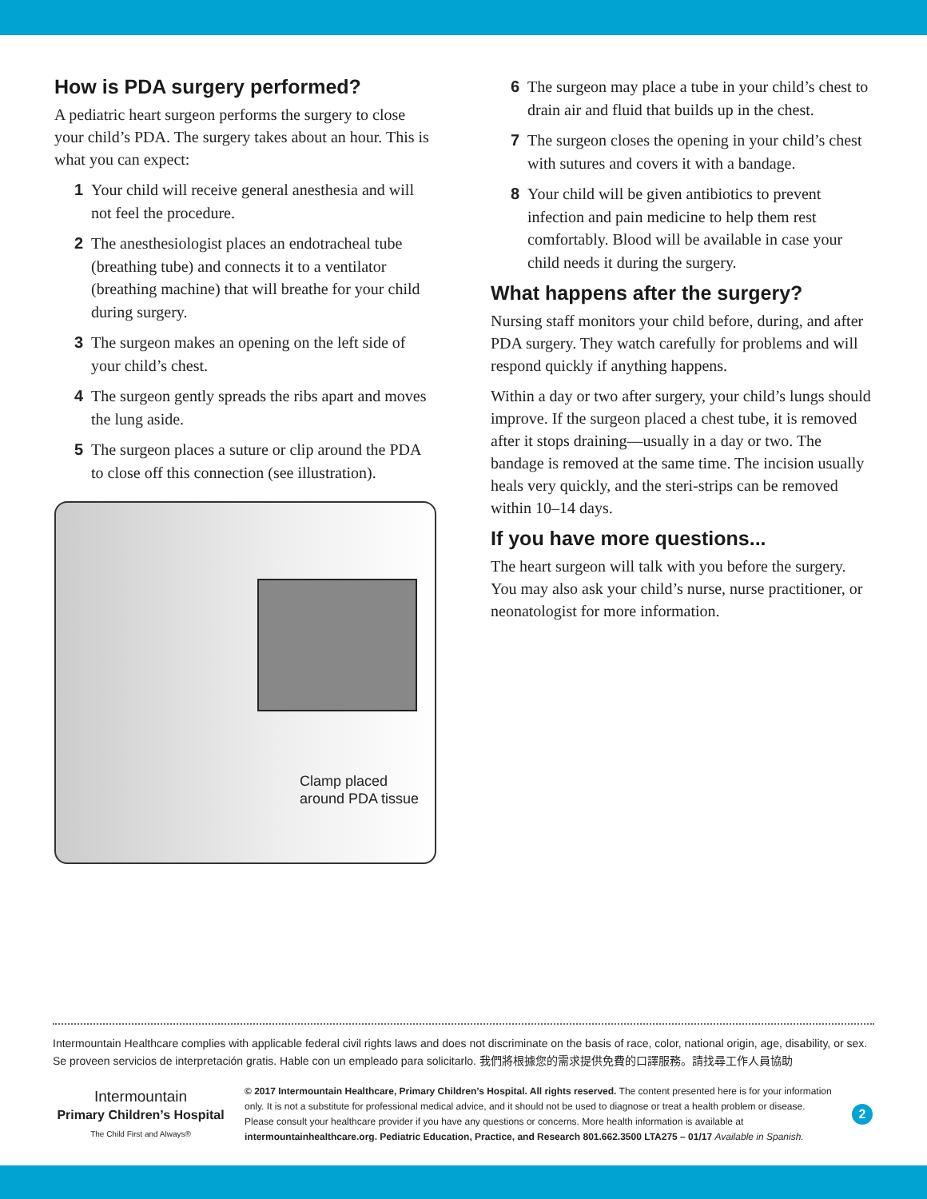How is PDA surgery performed?
A pediatric heart surgeon performs the surgery to close your child’s PDA. The surgery takes about an hour. This is what you can expect:
1 Your child will receive general anesthesia and will not feel the procedure.
2 The anesthesiologist places an endotracheal tube (breathing tube) and connects it to a ventilator (breathing machine) that will breathe for your child during surgery.
3 The surgeon makes an opening on the left side of your child’s chest.
4 The surgeon gently spreads the ribs apart and moves the lung aside.
5 The surgeon places a suture or clip around the PDA to close off this connection (see illustration).
Clamp placed
around PDA tissue
6 The surgeon may place a tube in your child’s chest to drain air and fluid that builds up in the chest.
7 The surgeon closes the opening in your child’s chest with sutures and covers it with a bandage.
8 Your child will be given antibiotics to prevent infection and pain medicine to help them rest comfortably. Blood will be available in case your child needs it during the surgery.
What happens after the surgery?
Nursing staff monitors your child before, during, and after PDA surgery. They watch carefully for problems and will respond quickly if anything happens.
Within a day or two after surgery, your child’s lungs should improve. If the surgeon placed a chest tube, it is removed after it stops draining—usually in a day or two. The bandage is removed at the same time. The incision usually heals very quickly, and the steri-strips can be removed within 10–14 days.
If you have more questions...
The heart surgeon will talk with you before the surgery. You may also ask your child’s nurse, nurse practitioner, or neonatologist for more information.
Intermountain Healthcare complies with applicable federal civil rights laws and does not discriminate on the basis of race, color, national origin, age, disability, or sex.
Se proveen servicios de interpretación gratis. Hable con un empleado para solicitarlo. 我們將根據您的需求提供免費的口譯服務。請找尋工作人員協助
Intermountain
Primary Children’s Hospital
The Child First and Always®
© 2017 Intermountain Healthcare, Primary Children’s Hospital. All rights reserved. The content presented here is for your information only. It is not a substitute for professional medical advice, and it should not be used to diagnose or treat a health problem or disease. Please consult your healthcare provider if you have any questions or concerns. More health information is available at intermountainhealthcare.org. Pediatric Education, Practice, and Research 801.662.3500 LTA275 – 01/17 Available in Spanish.
2